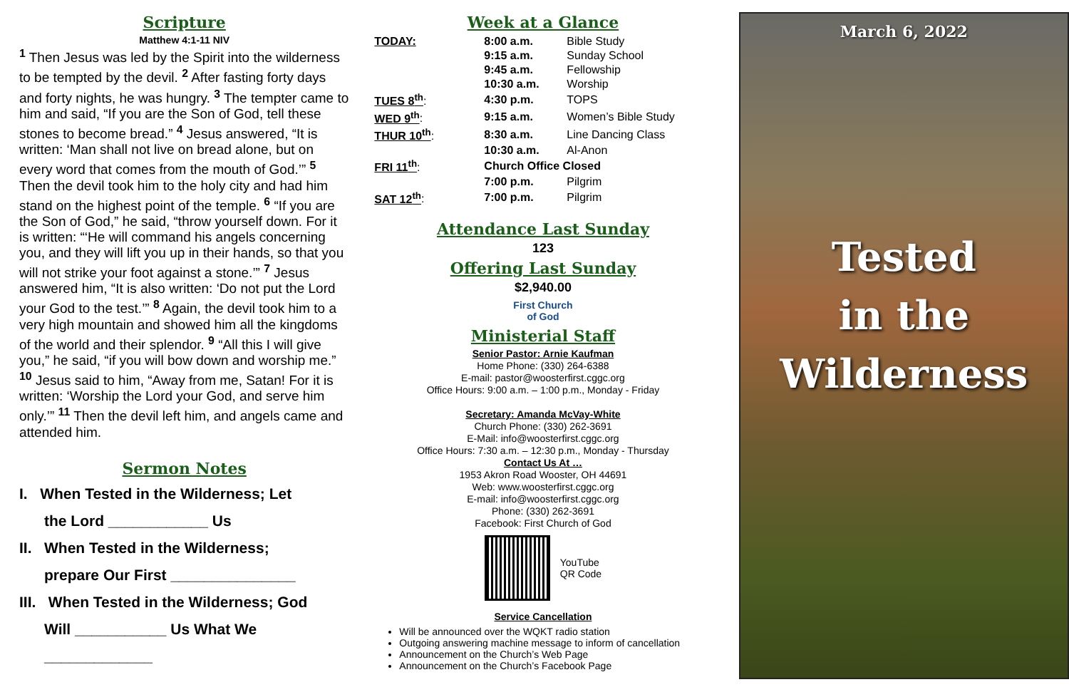Scripture
Matthew 4:1-11 NIV
<sup>1</sup> Then Jesus was led by the Spirit into the wilderness to be tempted by the devil. <sup>2</sup> After fasting forty days and forty nights, he was hungry. <sup>3</sup> The tempter came to him and said, “If you are the Son of God, tell these stones to become bread.” <sup>4</sup> Jesus answered, “It is written: ‘Man shall not live on bread alone, but on every word that comes from the mouth of God.’” <sup>5</sup> Then the devil took him to the holy city and had him stand on the highest point of the temple. <sup>6</sup> “If you are the Son of God,” he said, “throw yourself down. For it is written: “‘He will command his angels concerning you, and they will lift you up in their hands, so that you will not strike your foot against a stone.’” <sup>7</sup> Jesus answered him, “It is also written: ‘Do not put the Lord your God to the test.’” <sup>8</sup> Again, the devil took him to a very high mountain and showed him all the kingdoms of the world and their splendor. <sup>9</sup> “All this I will give you,” he said, “if you will bow down and worship me.” <sup>10</sup> Jesus said to him, “Away from me, Satan! For it is written: ‘Worship the Lord your God, and serve him only.’” <sup>11</sup> Then the devil left him, and angels came and attended him.
Sermon Notes
I. When Tested in the Wilderness; Let
the Lord ____________ Us
II. When Tested in the Wilderness;
prepare Our First _______________
III. When Tested in the Wilderness; God
Will ___________ Us What We
_____________
Week at a Glance
| TODAY: | 8:00 a.m. | Bible Study |
| | 9:15 a.m. | Sunday School |
| | 9:45 a.m. | Fellowship |
| | 10:30 a.m. | Worship |
| TUES 8<sup>th</sup> : | 4:30 p.m. | TOPS |
| WED 9<sup>th</sup> : | 9:15 a.m. | Women’s Bible Study |
| THUR 10<sup>th</sup> : | 8:30 a.m. | Line Dancing Class |
| | 10:30 a.m. | Al-Anon |
| FRI 11<sup>th</sup> : | Church Office Closed | |
| | 7:00 p.m. | Pilgrim |
| SAT 12<sup>th</sup> : | 7:00 p.m. | Pilgrim |
Attendance Last Sunday
123
Offering Last Sunday
$2,940.00
First Church
of God
Ministerial Staff
Senior Pastor: Arnie Kaufman
Home Phone: (330) 264-6388
E-mail: pastor@woosterfirst.cggc.org
Office Hours: 9:00 a.m. – 1:00 p.m., Monday - Friday
Secretary: Amanda McVay-White
Church Phone: (330) 262-3691
E-Mail: info@woosterfirst.cggc.org
Office Hours: 7:30 a.m. – 12:30 p.m., Monday - Thursday
Contact Us At …
1953 Akron Road Wooster, OH 44691
Web: www.woosterfirst.cggc.org
E-mail: info@woosterfirst.cggc.org
Phone: (330) 262-3691
Facebook: First Church of God
YouTube
QR Code
Service Cancellation
Will be announced over the WQKT radio station
Outgoing answering machine message to inform of cancellation
Announcement on the Church’s Web Page
Announcement on the Church’s Facebook Page
March 6, 2022
Tested
in the
Wilderness